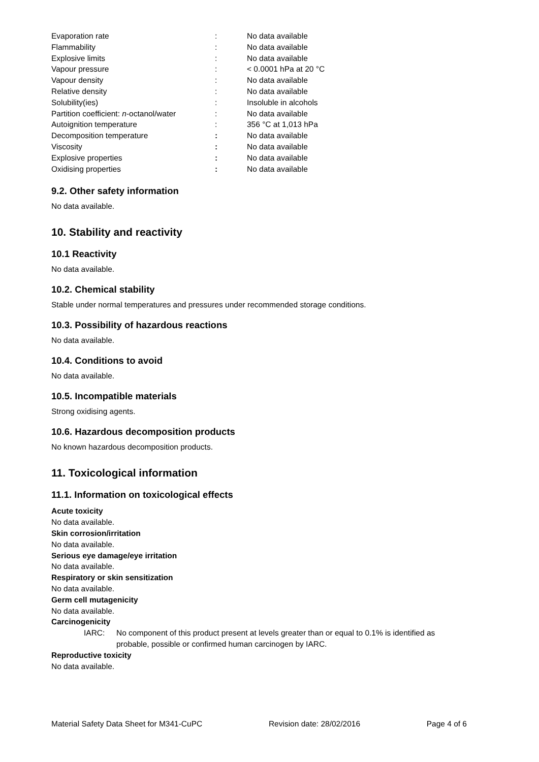| Evaporation rate | : | No data available |
| Flammability | : | No data available |
| Explosive limits | : | No data available |
| Vapour pressure | : | < 0.0001 hPa at 20 °C |
| Vapour density | : | No data available |
| Relative density | : | No data available |
| Solubility(ies) | : | Insoluble in alcohols |
| Partition coefficient: n -octanol/water | : | No data available |
| Autoignition temperature | : | 356 °C at 1,013 hPa |
| Decomposition temperature | : | No data available |
| Viscosity | : | No data available |
| Explosive properties | : | No data available |
| Oxidising properties | : | No data available |
9.2. Other safety information
No data available.
10. Stability and reactivity
10.1 Reactivity
No data available.
10.2. Chemical stability
Stable under normal temperatures and pressures under recommended storage conditions.
10.3. Possibility of hazardous reactions
No data available.
10.4. Conditions to avoid
No data available.
10.5. Incompatible materials
Strong oxidising agents.
10.6. Hazardous decomposition products
No known hazardous decomposition products.
11. Toxicological information
11.1. Information on toxicological effects
Acute toxicity
No data available.
Skin corrosion/irritation
No data available.
Serious eye damage/eye irritation
No data available.
Respiratory or skin sensitization
No data available.
Germ cell mutagenicity
No data available.
Carcinogenicity
IARC: No component of this product present at levels greater than or equal to 0.1% is identified as probable, possible or confirmed human carcinogen by IARC.
Reproductive toxicity
No data available.
Material Safety Data Sheet for M341-CuPC Revision date: 28/02/2016 Page 4 of 6